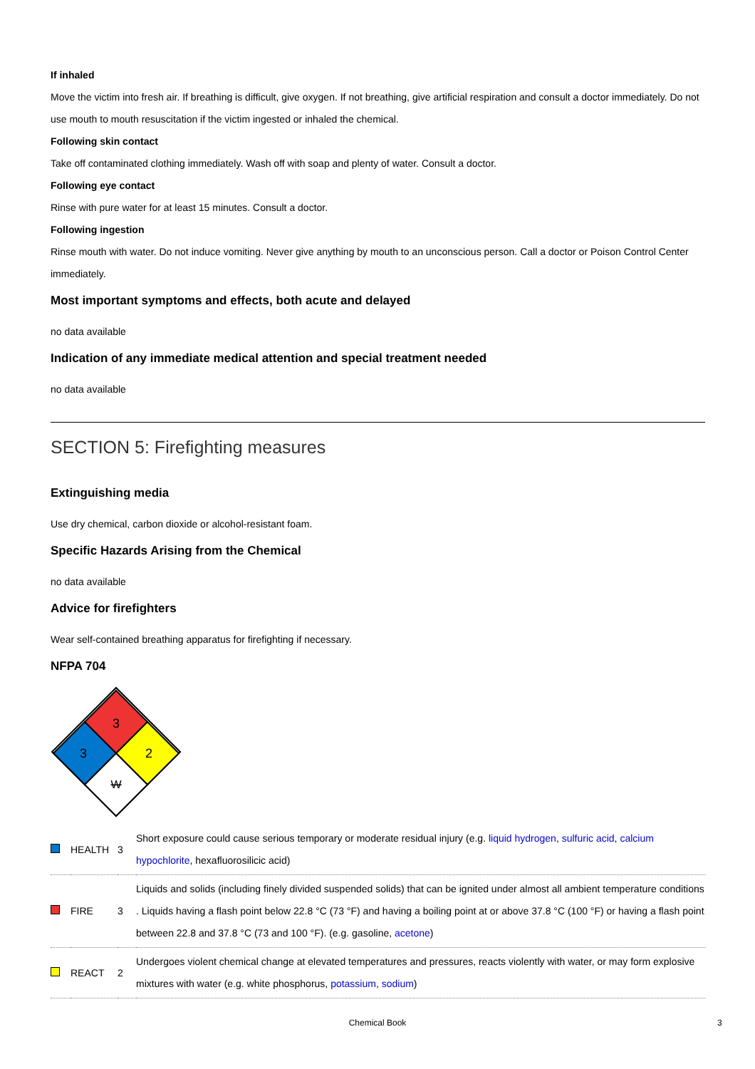If inhaled
Move the victim into fresh air. If breathing is difficult, give oxygen. If not breathing, give artificial respiration and consult a doctor immediately. Do not use mouth to mouth resuscitation if the victim ingested or inhaled the chemical.
Following skin contact
Take off contaminated clothing immediately. Wash off with soap and plenty of water. Consult a doctor.
Following eye contact
Rinse with pure water for at least 15 minutes. Consult a doctor.
Following ingestion
Rinse mouth with water. Do not induce vomiting. Never give anything by mouth to an unconscious person. Call a doctor or Poison Control Center immediately.
Most important symptoms and effects, both acute and delayed
no data available
Indication of any immediate medical attention and special treatment needed
no data available
SECTION 5: Firefighting measures
Extinguishing media
Use dry chemical, carbon dioxide or alcohol-resistant foam.
Specific Hazards Arising from the Chemical
no data available
Advice for firefighters
Wear self-contained breathing apparatus for firefighting if necessary.
NFPA 704
3
3
2
W
| | HEALTH | 3 | Short exposure could cause serious temporary or moderate residual injury (e.g. liquid hydrogen , sulfuric acid , calcium hypochlorite , hexafluorosilicic acid) |
| | FIRE | 3 | Liquids and solids (including finely divided suspended solids) that can be ignited under almost all ambient temperature conditions . Liquids having a flash point below 22.8 °C (73 °F) and having a boiling point at or above 37.8 °C (100 °F) or having a flash point between 22.8 and 37.8 °C (73 and 100 °F). (e.g. gasoline, acetone ) |
| | REACT | 2 | Undergoes violent chemical change at elevated temperatures and pressures, reacts violently with water, or may form explosive mixtures with water (e.g. white phosphorus, potassium , sodium ) |
Chemical Book 3